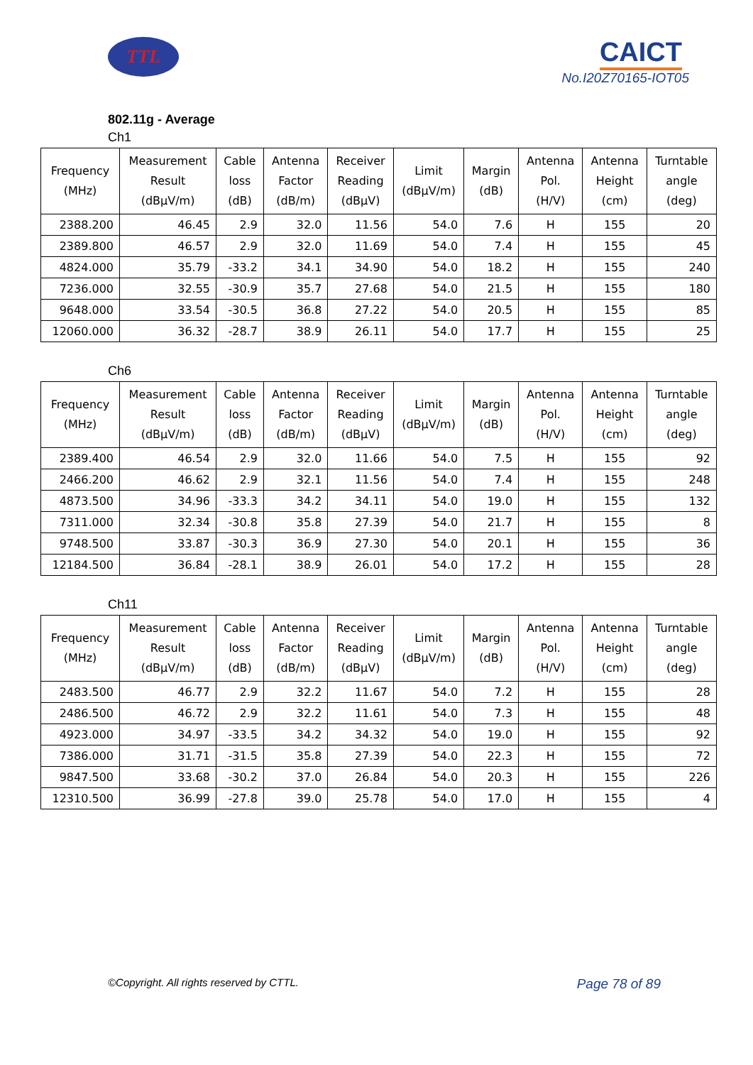TTL
CAICT
No.I20Z70165-IOT05
802.11g - Average
Ch1
| Frequency (MHz) | Measurement Result (dBμV/m) | Cable loss (dB) | Antenna Factor (dB/m) | Receiver Reading (dBμV) | Limit (dBμV/m) | Margin (dB) | Antenna Pol. (H/V) | Antenna Height (cm) | Turntable angle (deg) |
| --- | --- | --- | --- | --- | --- | --- | --- | --- | --- |
| 2388.200 | 46.45 | 2.9 | 32.0 | 11.56 | 54.0 | 7.6 | H | 155 | 20 |
| 2389.800 | 46.57 | 2.9 | 32.0 | 11.69 | 54.0 | 7.4 | H | 155 | 45 |
| 4824.000 | 35.79 | -33.2 | 34.1 | 34.90 | 54.0 | 18.2 | H | 155 | 240 |
| 7236.000 | 32.55 | -30.9 | 35.7 | 27.68 | 54.0 | 21.5 | H | 155 | 180 |
| 9648.000 | 33.54 | -30.5 | 36.8 | 27.22 | 54.0 | 20.5 | H | 155 | 85 |
| 12060.000 | 36.32 | -28.7 | 38.9 | 26.11 | 54.0 | 17.7 | H | 155 | 25 |
Ch6
| Frequency (MHz) | Measurement Result (dBμV/m) | Cable loss (dB) | Antenna Factor (dB/m) | Receiver Reading (dBμV) | Limit (dBμV/m) | Margin (dB) | Antenna Pol. (H/V) | Antenna Height (cm) | Turntable angle (deg) |
| --- | --- | --- | --- | --- | --- | --- | --- | --- | --- |
| 2389.400 | 46.54 | 2.9 | 32.0 | 11.66 | 54.0 | 7.5 | H | 155 | 92 |
| 2466.200 | 46.62 | 2.9 | 32.1 | 11.56 | 54.0 | 7.4 | H | 155 | 248 |
| 4873.500 | 34.96 | -33.3 | 34.2 | 34.11 | 54.0 | 19.0 | H | 155 | 132 |
| 7311.000 | 32.34 | -30.8 | 35.8 | 27.39 | 54.0 | 21.7 | H | 155 | 8 |
| 9748.500 | 33.87 | -30.3 | 36.9 | 27.30 | 54.0 | 20.1 | H | 155 | 36 |
| 12184.500 | 36.84 | -28.1 | 38.9 | 26.01 | 54.0 | 17.2 | H | 155 | 28 |
Ch11
| Frequency (MHz) | Measurement Result (dBμV/m) | Cable loss (dB) | Antenna Factor (dB/m) | Receiver Reading (dBμV) | Limit (dBμV/m) | Margin (dB) | Antenna Pol. (H/V) | Antenna Height (cm) | Turntable angle (deg) |
| --- | --- | --- | --- | --- | --- | --- | --- | --- | --- |
| 2483.500 | 46.77 | 2.9 | 32.2 | 11.67 | 54.0 | 7.2 | H | 155 | 28 |
| 2486.500 | 46.72 | 2.9 | 32.2 | 11.61 | 54.0 | 7.3 | H | 155 | 48 |
| 4923.000 | 34.97 | -33.5 | 34.2 | 34.32 | 54.0 | 19.0 | H | 155 | 92 |
| 7386.000 | 31.71 | -31.5 | 35.8 | 27.39 | 54.0 | 22.3 | H | 155 | 72 |
| 9847.500 | 33.68 | -30.2 | 37.0 | 26.84 | 54.0 | 20.3 | H | 155 | 226 |
| 12310.500 | 36.99 | -27.8 | 39.0 | 25.78 | 54.0 | 17.0 | H | 155 | 4 |
©Copyright. All rights reserved by CTTL. Page 78 of 89